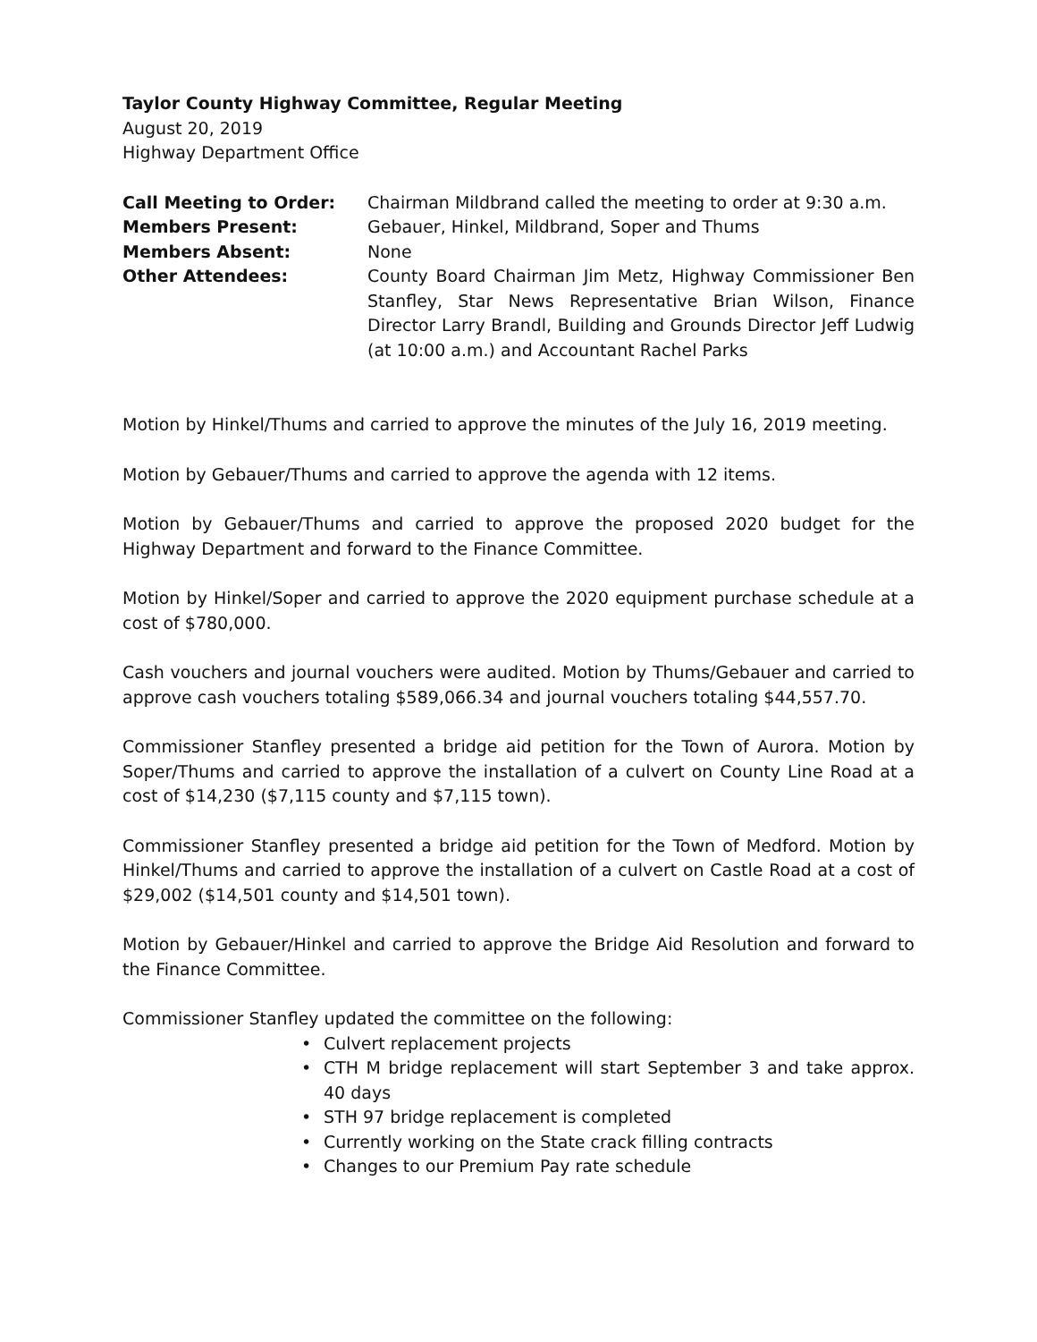Taylor County Highway Committee, Regular Meeting
August 20, 2019
Highway Department Office
Call Meeting to Order: Chairman Mildbrand called the meeting to order at 9:30 a.m.
Members Present: Gebauer, Hinkel, Mildbrand, Soper and Thums
Members Absent: None
Other Attendees: County Board Chairman Jim Metz, Highway Commissioner Ben Stanfley, Star News Representative Brian Wilson, Finance Director Larry Brandl, Building and Grounds Director Jeff Ludwig (at 10:00 a.m.) and Accountant Rachel Parks
Motion by Hinkel/Thums and carried to approve the minutes of the July 16, 2019 meeting.
Motion by Gebauer/Thums and carried to approve the agenda with 12 items.
Motion by Gebauer/Thums and carried to approve the proposed 2020 budget for the Highway Department and forward to the Finance Committee.
Motion by Hinkel/Soper and carried to approve the 2020 equipment purchase schedule at a cost of $780,000.
Cash vouchers and journal vouchers were audited. Motion by Thums/Gebauer and carried to approve cash vouchers totaling $589,066.34 and journal vouchers totaling $44,557.70.
Commissioner Stanfley presented a bridge aid petition for the Town of Aurora. Motion by Soper/Thums and carried to approve the installation of a culvert on County Line Road at a cost of $14,230 ($7,115 county and $7,115 town).
Commissioner Stanfley presented a bridge aid petition for the Town of Medford. Motion by Hinkel/Thums and carried to approve the installation of a culvert on Castle Road at a cost of $29,002 ($14,501 county and $14,501 town).
Motion by Gebauer/Hinkel and carried to approve the Bridge Aid Resolution and forward to the Finance Committee.
Commissioner Stanfley updated the committee on the following:
• Culvert replacement projects
• CTH M bridge replacement will start September 3 and take approx. 40 days
• STH 97 bridge replacement is completed
• Currently working on the State crack filling contracts
• Changes to our Premium Pay rate schedule